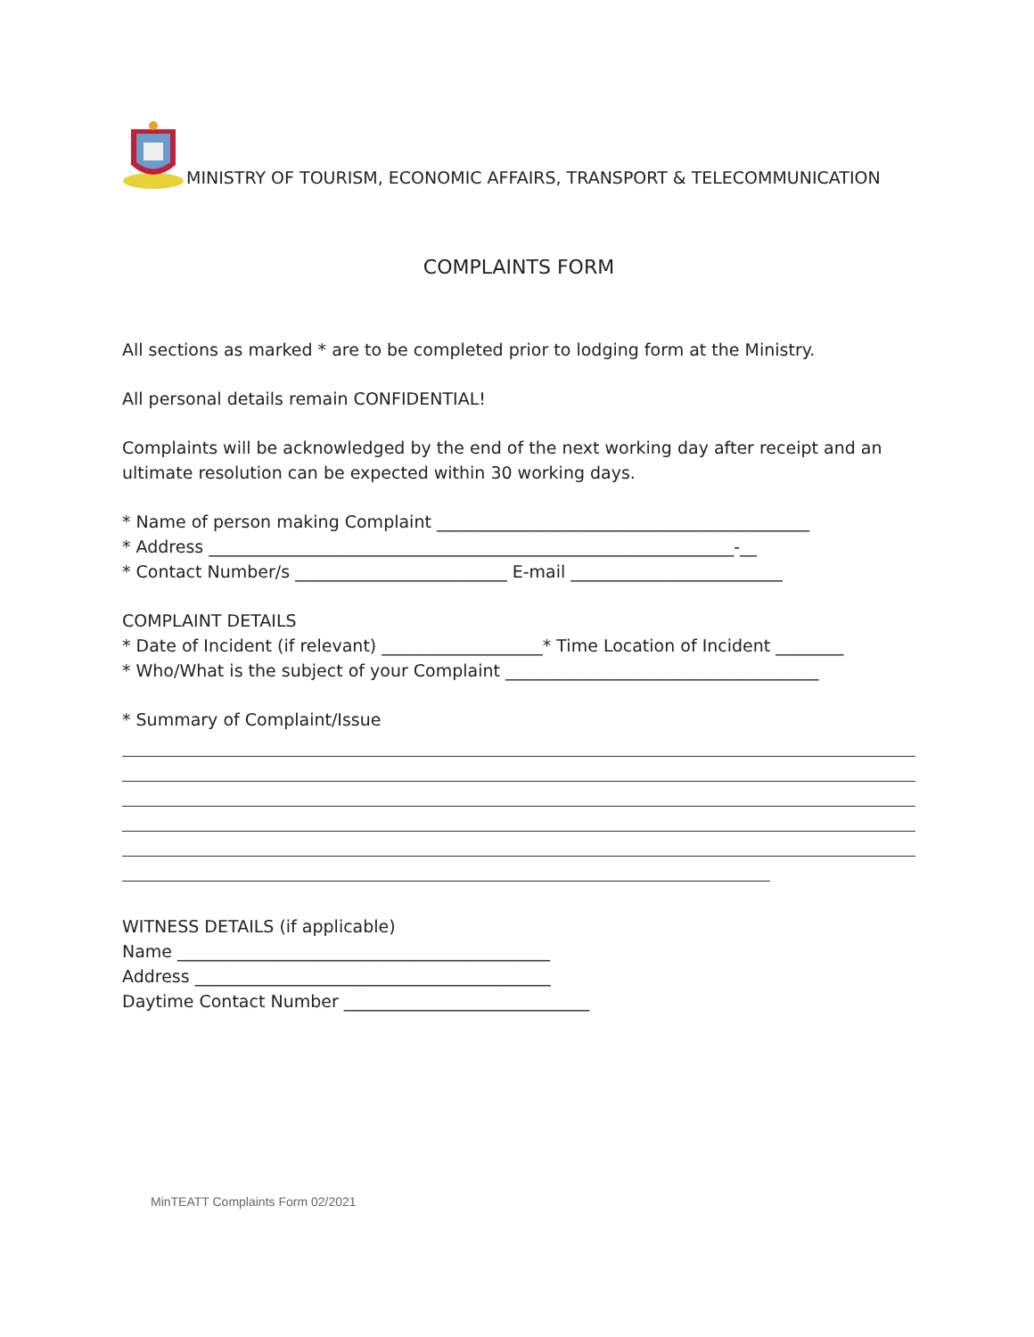MINISTRY OF TOURISM, ECONOMIC AFFAIRS, TRANSPORT & TELECOMMUNICATION
COMPLAINTS FORM
All sections as marked * are to be completed prior to lodging form at the Ministry.
All personal details remain CONFIDENTIAL!
Complaints will be acknowledged by the end of the next working day after receipt and an ultimate resolution can be expected within 30 working days.
* Name of person making Complaint ____________________________________________
* Address ______________________________________________________________-__
* Contact Number/s _________________________ E-mail _________________________
COMPLAINT DETAILS
* Date of Incident (if relevant) ___________________* Time Location of Incident ________
* Who/What is the subject of your Complaint _____________________________________
* Summary of Complaint/Issue
WITNESS DETAILS (if applicable)
Name ____________________________________________
Address __________________________________________
Daytime Contact Number _____________________________
MinTEATT Complaints Form 02/2021